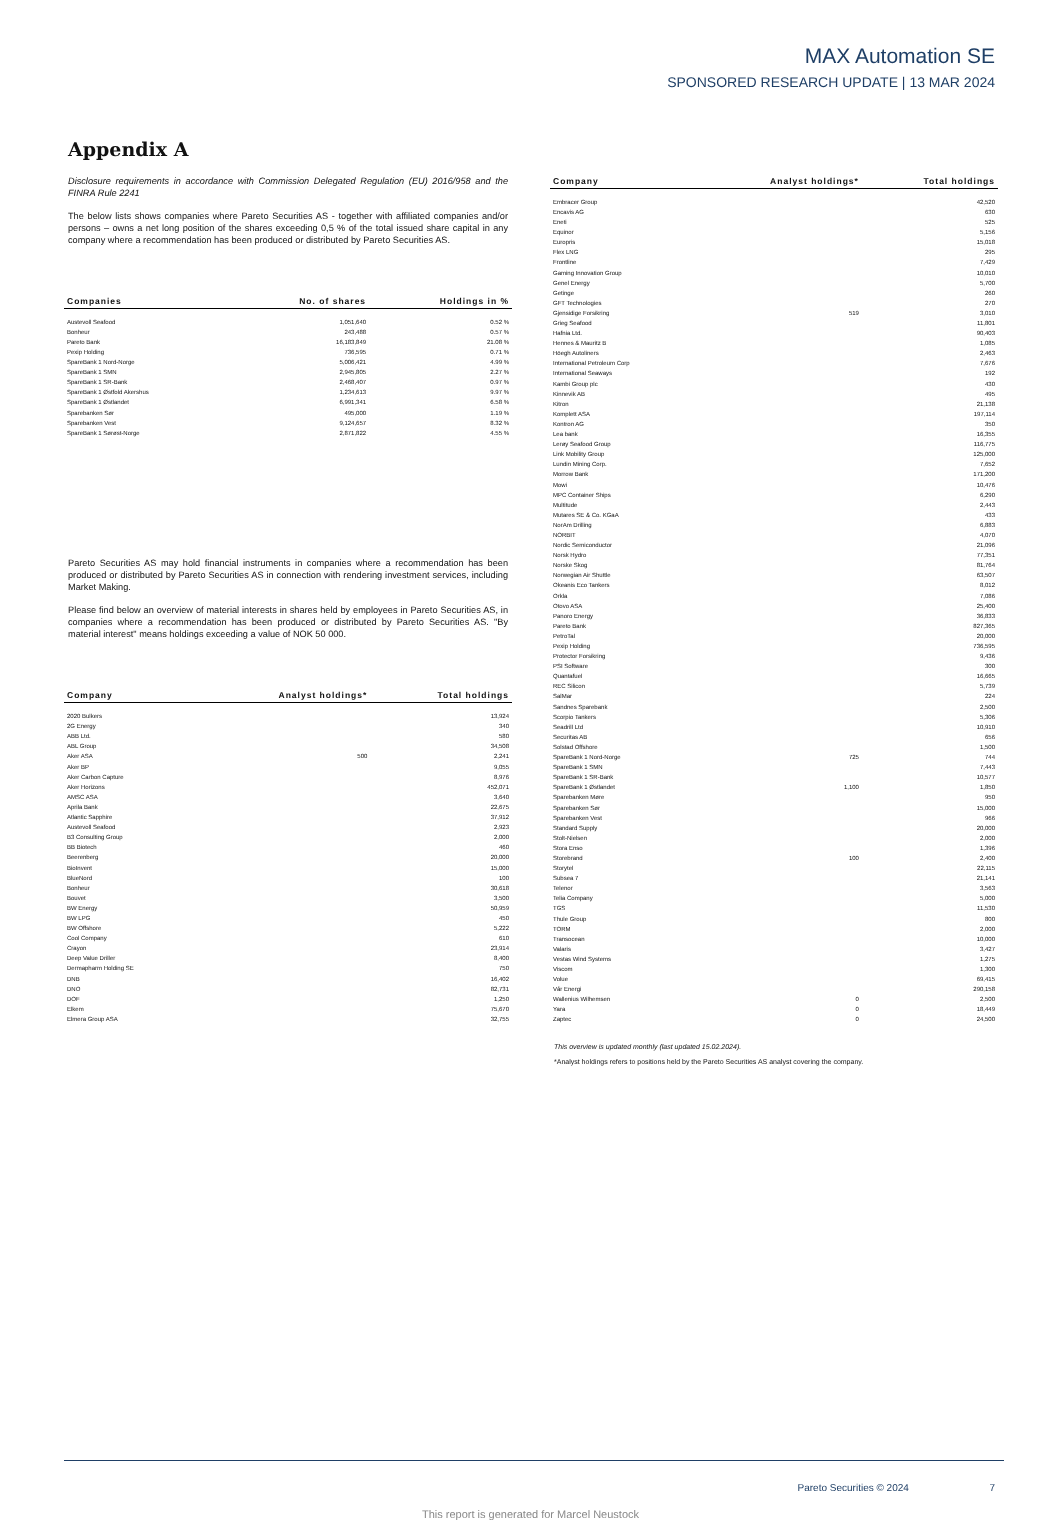MAX Automation SE
SPONSORED RESEARCH UPDATE | 13 MAR 2024
Appendix A
Disclosure requirements in accordance with Commission Delegated Regulation (EU) 2016/958 and the FINRA Rule 2241
The below lists shows companies where Pareto Securities AS - together with affiliated companies and/or persons – owns a net long position of the shares exceeding 0,5 % of the total issued share capital in any company where a recommendation has been produced or distributed by Pareto Securities AS.
| Companies | No. of shares | Holdings in % |
| --- | --- | --- |
| Austevoll Seafood | 1,051,640 | 0.52 % |
| Bonheur | 243,488 | 0.57 % |
| Pareto Bank | 16,183,849 | 21.08 % |
| Pexip Holding | 736,595 | 0.71 % |
| SpareBank 1 Nord-Norge | 5,006,421 | 4.99 % |
| SpareBank 1 SMN | 2,945,805 | 2.27 % |
| SpareBank 1 SR-Bank | 2,468,407 | 0.97 % |
| SpareBank 1 Østfold Akershus | 1,234,613 | 9.97 % |
| SpareBank 1 Østlandet | 6,991,341 | 6.58 % |
| Sparebanken Sør | 495,000 | 1.19 % |
| Sparebanken Vest | 9,124,657 | 8.32 % |
| SpareBank 1 Sørøst-Norge | 2,871,822 | 4.55 % |
Pareto Securities AS may hold financial instruments in companies where a recommendation has been produced or distributed by Pareto Securities AS in connection with rendering investment services, including Market Making.
Please find below an overview of material interests in shares held by employees in Pareto Securities AS, in companies where a recommendation has been produced or distributed by Pareto Securities AS. "By material interest" means holdings exceeding a value of NOK 50 000.
| Company | Analyst holdings* | Total holdings |
| --- | --- | --- |
| 2020 Bulkers | | 13,924 |
| 2G Energy | | 340 |
| ABB Ltd. | | 580 |
| ABL Group | | 34,508 |
| Aker ASA | 500 | 2,241 |
| Aker BP | | 9,055 |
| Aker Carbon Capture | | 8,976 |
| Aker Horizons | | 452,071 |
| AMSC ASA | | 3,640 |
| Aprila Bank | | 22,675 |
| Atlantic Sapphire | | 37,912 |
| Austevoll Seafood | | 2,923 |
| B3 Consulting Group | | 2,000 |
| BB Biotech | | 460 |
| Beerenberg | | 20,000 |
| BioInvent | | 15,000 |
| BlueNord | | 100 |
| Bonheur | | 30,618 |
| Bouvet | | 3,500 |
| BW Energy | | 50,959 |
| BW LPG | | 450 |
| BW Offshore | | 5,222 |
| Cool Company | | 610 |
| Crayon | | 23,914 |
| Deep Value Driller | | 8,400 |
| Dermapharm Holding SE | | 750 |
| DNB | | 16,402 |
| DNO | | 82,731 |
| DOF | | 1,250 |
| Elkem | | 75,670 |
| Elmera Group ASA | | 32,755 |
| Company | Analyst holdings* | Total holdings |
| --- | --- | --- |
| Embracer Group | | 42,520 |
| Encavis AG | | 630 |
| Eneti | | 525 |
| Equinor | | 5,156 |
| Europris | | 15,018 |
| Flex LNG | | 295 |
| Frontline | | 7,429 |
| Gaming Innovation Group | | 10,010 |
| Genel Energy | | 5,700 |
| Getinge | | 260 |
| GFT Technologies | | 270 |
| Gjensidige Forsikring | 519 | 3,010 |
| Grieg Seafood | | 11,801 |
| Hafnia Ltd. | | 90,403 |
| Hennes & Mauritz B | | 1,085 |
| Höegh Autoliners | | 2,463 |
| International Petroleum Corp | | 7,676 |
| International Seaways | | 192 |
| Kambi Group plc | | 430 |
| Kinnevik AB | | 495 |
| Kitron | | 21,138 |
| Komplett ASA | | 197,114 |
| Kontron AG | | 350 |
| Lea bank | | 16,355 |
| Lerøy Seafood Group | | 116,775 |
| Link Mobility Group | | 125,000 |
| Lundin Mining Corp. | | 7,652 |
| Morrow Bank | | 171,200 |
| Mowi | | 10,476 |
| MPC Container Ships | | 6,290 |
| Multitude | | 2,443 |
| Mutares SE & Co. KGaA | | 433 |
| NorAm Drilling | | 6,883 |
| NORBIT | | 4,070 |
| Nordic Semiconductor | | 21,096 |
| Norsk Hydro | | 77,351 |
| Norske Skog | | 81,764 |
| Norwegian Air Shuttle | | 63,507 |
| Okeanis Eco Tankers | | 8,012 |
| Orkla | | 7,086 |
| Otovo ASA | | 25,400 |
| Panoro Energy | | 36,833 |
| Pareto Bank | | 827,365 |
| PetroTal | | 20,000 |
| Pexip Holding | | 736,595 |
| Protector Forsikring | | 9,436 |
| PSI Software | | 300 |
| Quantafuel | | 16,665 |
| REC Silicon | | 5,739 |
| SalMar | | 224 |
| Sandnes Sparebank | | 2,500 |
| Scorpio Tankers | | 5,306 |
| Seadrill Ltd | | 10,910 |
| Securitas AB | | 656 |
| Solstad Offshore | | 1,500 |
| SpareBank 1 Nord-Norge | 725 | 744 |
| SpareBank 1 SMN | | 7,443 |
| SpareBank 1 SR-Bank | | 10,577 |
| SpareBank 1 Østlandet | 1,100 | 1,850 |
| Sparebanken Møre | | 950 |
| Sparebanken Sør | | 15,000 |
| Sparebanken Vest | | 966 |
| Standard Supply | | 20,000 |
| Stolt-Nielsen | | 2,000 |
| Stora Enso | | 1,396 |
| Storebrand | 100 | 2,400 |
| Storytel | | 22,115 |
| Subsea 7 | | 21,141 |
| Telenor | | 3,563 |
| Telia Company | | 5,000 |
| TGS | | 11,530 |
| Thule Group | | 800 |
| TORM | | 2,000 |
| Transocean | | 10,000 |
| Valaris | | 3,427 |
| Vestas Wind Systems | | 1,275 |
| Viscom | | 1,300 |
| Volue | | 69,415 |
| Vår Energi | | 290,158 |
| Wallenius Wilhemsen | 0 | 2,500 |
| Yara | 0 | 18,449 |
| Zaptec | 0 | 24,500 |
This overview is updated monthly (last updated 15.02.2024).
*Analyst holdings refers to positions held by the Pareto Securities AS analyst covering the company.
Pareto Securities © 2024 7
This report is generated for Marcel Neustock